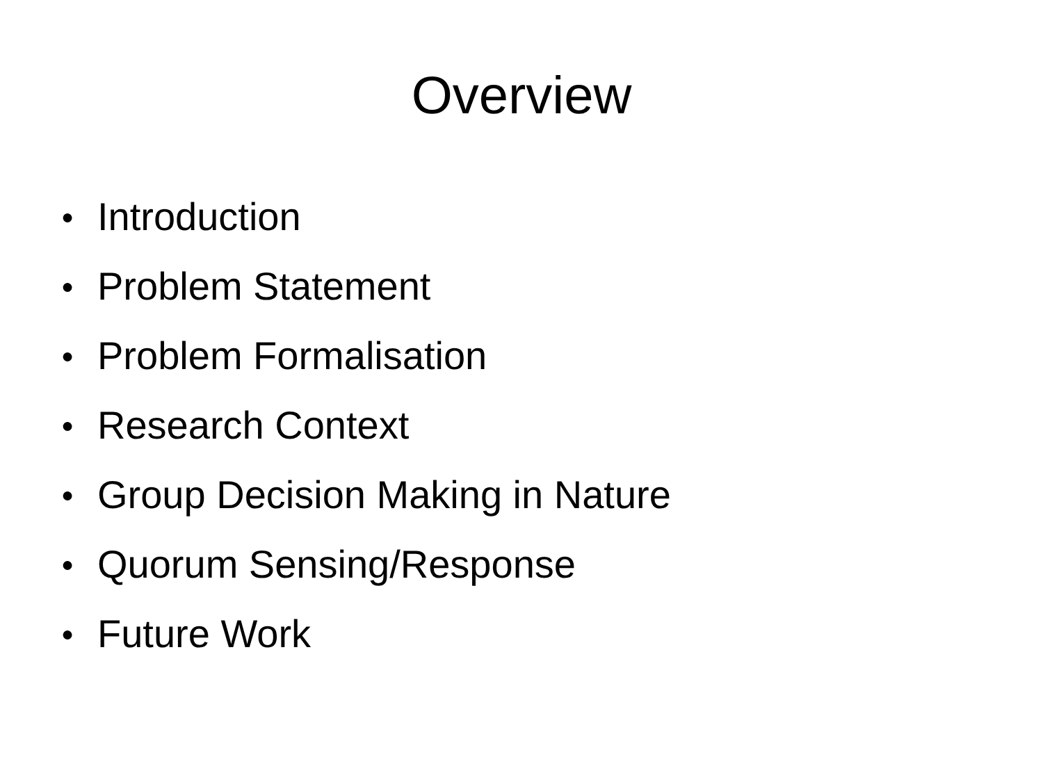Overview
● Introduction
● Problem Statement
● Problem Formalisation
● Research Context
● Group Decision Making in Nature
● Quorum Sensing/Response
● Future Work